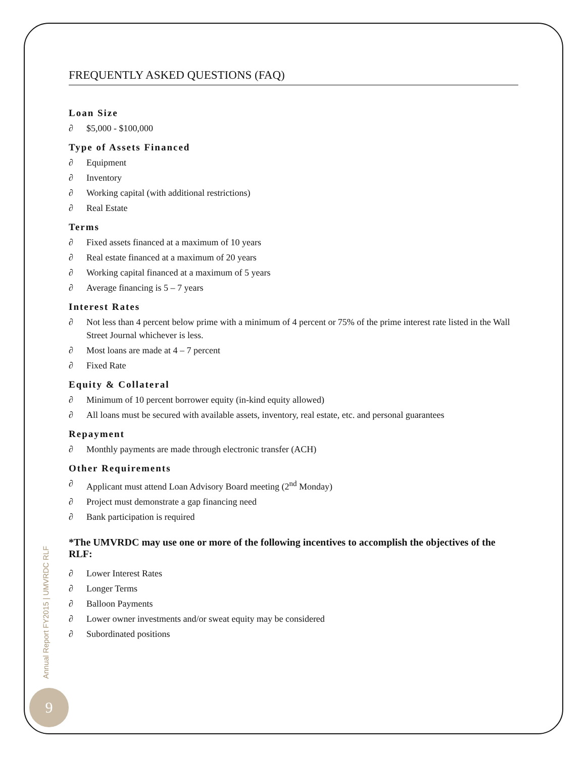FREQUENTLY ASKED QUESTIONS (FAQ)
Loan Size
∂ $5,000 - $100,000
Type of Assets Financed
∂ Equipment
∂ Inventory
∂ Working capital (with additional restrictions)
∂ Real Estate
Terms
∂ Fixed assets financed at a maximum of 10 years
∂ Real estate financed at a maximum of 20 years
∂ Working capital financed at a maximum of 5 years
∂ Average financing is 5 – 7 years
Interest Rates
∂ Not less than 4 percent below prime with a minimum of 4 percent or 75% of the prime interest rate listed in the Wall Street Journal whichever is less.
∂ Most loans are made at 4 – 7 percent
∂ Fixed Rate
Equity & Collateral
∂ Minimum of 10 percent borrower equity (in-kind equity allowed)
∂ All loans must be secured with available assets, inventory, real estate, etc. and personal guarantees
Repayment
∂ Monthly payments are made through electronic transfer (ACH)
Other Requirements
∂ Applicant must attend Loan Advisory Board meeting (2<sup>nd</sup> Monday)
∂ Project must demonstrate a gap financing need
∂ Bank participation is required
*The UMVRDC may use one or more of the following incentives to accomplish the objectives of the RLF:
∂ Lower Interest Rates
∂ Longer Terms
∂ Balloon Payments
∂ Lower owner investments and/or sweat equity may be considered
∂ Subordinated positions
Annual Report FY2015 | UMVRDC RLF
9